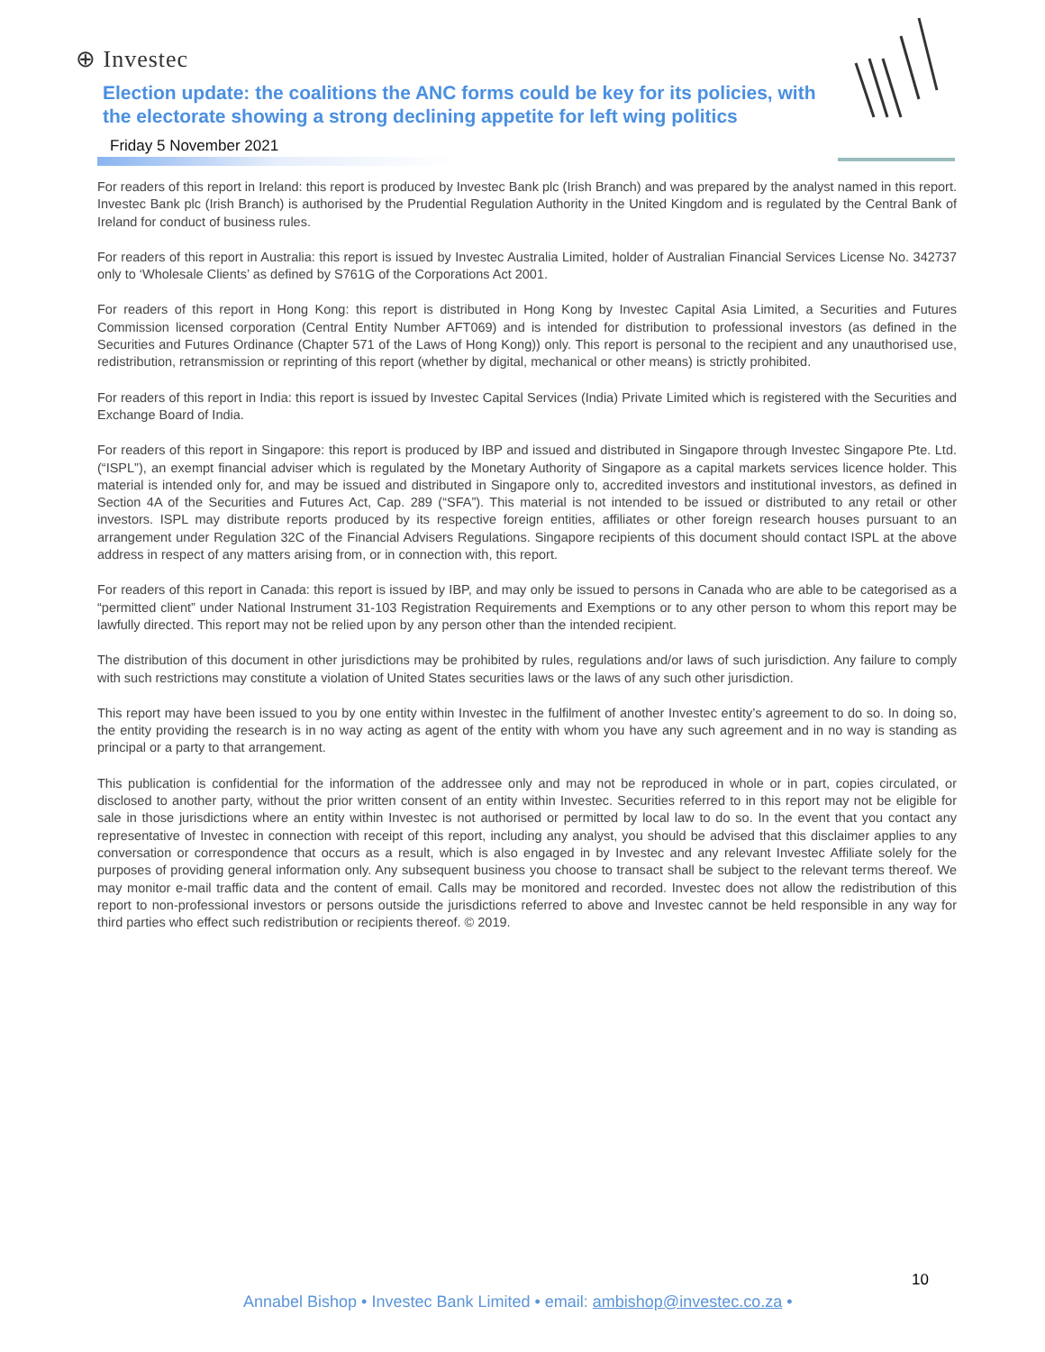⊕ Investec
Election update: the coalitions the ANC forms could be key for its policies, with the electorate showing a strong declining appetite for left wing politics
Friday 5 November 2021
For readers of this report in Ireland: this report is produced by Investec Bank plc (Irish Branch) and was prepared by the analyst named in this report. Investec Bank plc (Irish Branch) is authorised by the Prudential Regulation Authority in the United Kingdom and is regulated by the Central Bank of Ireland for conduct of business rules.
For readers of this report in Australia: this report is issued by Investec Australia Limited, holder of Australian Financial Services License No. 342737 only to ‘Wholesale Clients’ as defined by S761G of the Corporations Act 2001.
For readers of this report in Hong Kong: this report is distributed in Hong Kong by Investec Capital Asia Limited, a Securities and Futures Commission licensed corporation (Central Entity Number AFT069) and is intended for distribution to professional investors (as defined in the Securities and Futures Ordinance (Chapter 571 of the Laws of Hong Kong)) only. This report is personal to the recipient and any unauthorised use, redistribution, retransmission or reprinting of this report (whether by digital, mechanical or other means) is strictly prohibited.
For readers of this report in India: this report is issued by Investec Capital Services (India) Private Limited which is registered with the Securities and Exchange Board of India.
For readers of this report in Singapore: this report is produced by IBP and issued and distributed in Singapore through Investec Singapore Pte. Ltd. (“ISPL”), an exempt financial adviser which is regulated by the Monetary Authority of Singapore as a capital markets services licence holder. This material is intended only for, and may be issued and distributed in Singapore only to, accredited investors and institutional investors, as defined in Section 4A of the Securities and Futures Act, Cap. 289 (“SFA”). This material is not intended to be issued or distributed to any retail or other investors. ISPL may distribute reports produced by its respective foreign entities, affiliates or other foreign research houses pursuant to an arrangement under Regulation 32C of the Financial Advisers Regulations. Singapore recipients of this document should contact ISPL at the above address in respect of any matters arising from, or in connection with, this report.
For readers of this report in Canada: this report is issued by IBP, and may only be issued to persons in Canada who are able to be categorised as a “permitted client” under National Instrument 31-103 Registration Requirements and Exemptions or to any other person to whom this report may be lawfully directed. This report may not be relied upon by any person other than the intended recipient.
The distribution of this document in other jurisdictions may be prohibited by rules, regulations and/or laws of such jurisdiction. Any failure to comply with such restrictions may constitute a violation of United States securities laws or the laws of any such other jurisdiction.
This report may have been issued to you by one entity within Investec in the fulfilment of another Investec entity’s agreement to do so. In doing so, the entity providing the research is in no way acting as agent of the entity with whom you have any such agreement and in no way is standing as principal or a party to that arrangement.
This publication is confidential for the information of the addressee only and may not be reproduced in whole or in part, copies circulated, or disclosed to another party, without the prior written consent of an entity within Investec. Securities referred to in this report may not be eligible for sale in those jurisdictions where an entity within Investec is not authorised or permitted by local law to do so. In the event that you contact any representative of Investec in connection with receipt of this report, including any analyst, you should be advised that this disclaimer applies to any conversation or correspondence that occurs as a result, which is also engaged in by Investec and any relevant Investec Affiliate solely for the purposes of providing general information only. Any subsequent business you choose to transact shall be subject to the relevant terms thereof. We may monitor e-mail traffic data and the content of email. Calls may be monitored and recorded. Investec does not allow the redistribution of this report to non-professional investors or persons outside the jurisdictions referred to above and Investec cannot be held responsible in any way for third parties who effect such redistribution or recipients thereof. © 2019.
10
Annabel Bishop • Investec Bank Limited • email: ambishop@investec.co.za •